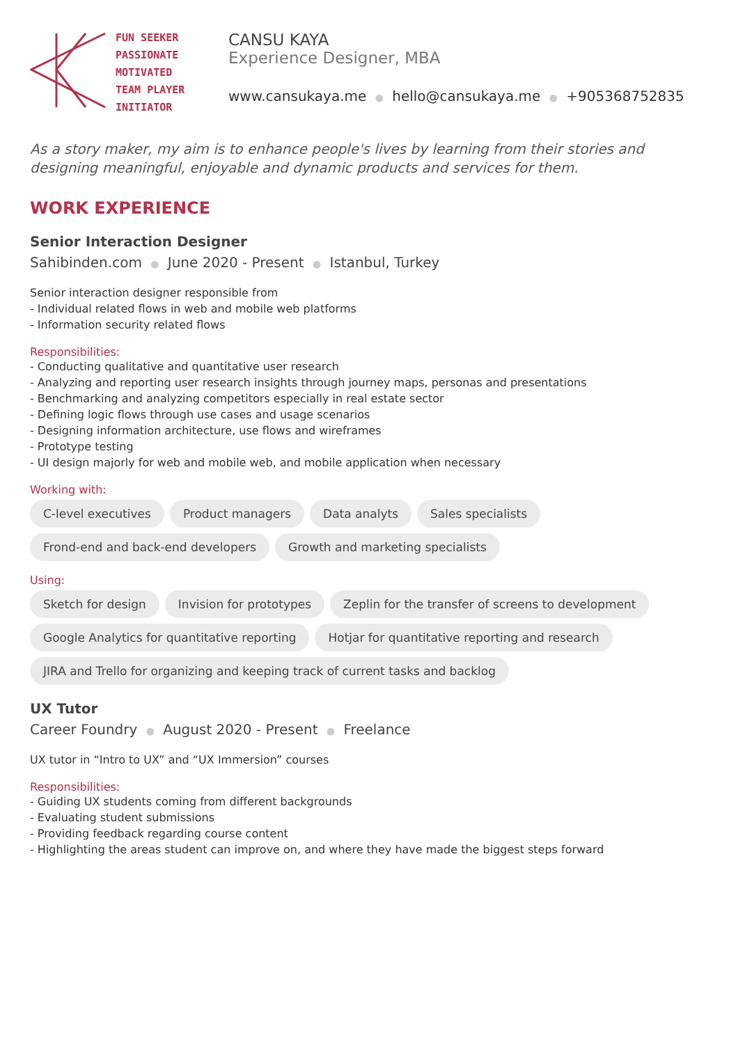FUN SEEKER
PASSIONATE
MOTIVATED
TEAM PLAYER
INITIATOR
CANSU KAYA
Experience Designer, MBA
www.cansukaya.me ● hello@cansukaya.me ● +905368752835
As a story maker, my aim is to enhance people's lives by learning from their stories and
designing meaningful, enjoyable and dynamic products and services for them.
WORK EXPERIENCE
Senior Interaction Designer
Sahibinden.com ● June 2020 - Present ● Istanbul, Turkey
Senior interaction designer responsible from
- Individual related flows in web and mobile web platforms
- Information security related flows
Responsibilities:
- Conducting qualitative and quantitative user research
- Analyzing and reporting user research insights through journey maps, personas and presentations
- Benchmarking and analyzing competitors especially in real estate sector
- Defining logic flows through use cases and usage scenarios
- Designing information architecture, use flows and wireframes
- Prototype testing
- UI design majorly for web and mobile web, and mobile application when necessary
Working with:
C-level executives Product managers Data analyts Sales specialists Frond-end and back-end developers Growth and marketing specialists
Using:
Sketch for design Invision for prototypes Zeplin for the transfer of screens to development Google Analytics for quantitative reporting Hotjar for quantitative reporting and research JIRA and Trello for organizing and keeping track of current tasks and backlog
UX Tutor
Career Foundry ● August 2020 - Present ● Freelance
UX tutor in “Intro to UX” and “UX Immersion” courses
Responsibilities:
- Guiding UX students coming from different backgrounds
- Evaluating student submissions
- Providing feedback regarding course content
- Highlighting the areas student can improve on, and where they have made the biggest steps forward